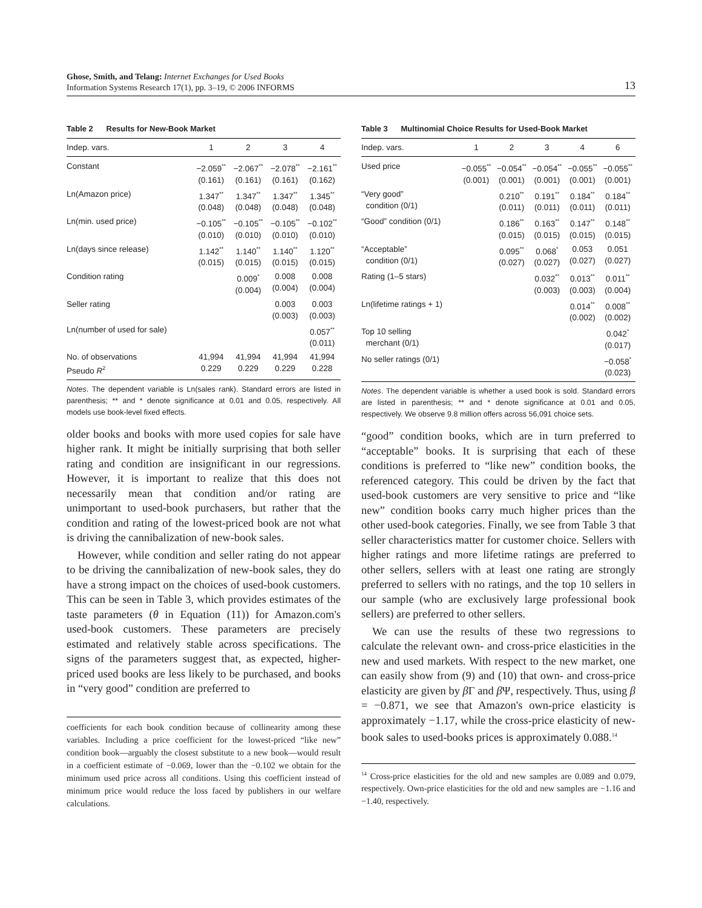Ghose, Smith, and Telang: Internet Exchanges for Used Books
Information Systems Research 17(1), pp. 3–19, © 2006 INFORMS
13
Table 2 Results for New-Book Market
| Indep. vars. | 1 | 2 | 3 | 4 |
| --- | --- | --- | --- | --- |
| Constant | −2.059<sup>**</sup> (0.161) | −2.067<sup>**</sup> (0.161) | −2.078<sup>**</sup> (0.161) | −2.161<sup>**</sup> (0.162) |
| Ln(Amazon price) | 1.347<sup>**</sup> (0.048) | 1.347<sup>**</sup> (0.048) | 1.347<sup>**</sup> (0.048) | 1.345<sup>**</sup> (0.048) |
| Ln(min. used price) | −0.105<sup>**</sup> (0.010) | −0.105<sup>**</sup> (0.010) | −0.105<sup>**</sup> (0.010) | −0.102<sup>**</sup> (0.010) |
| Ln(days since release) | 1.142<sup>**</sup> (0.015) | 1.140<sup>**</sup> (0.015) | 1.140<sup>**</sup> (0.015) | 1.120<sup>**</sup> (0.015) |
| Condition rating | | 0.009<sup>*</sup> (0.004) | 0.008 (0.004) | 0.008 (0.004) |
| Seller rating | | | 0.003 (0.003) | 0.003 (0.003) |
| Ln(number of used for sale) | | | | 0.057<sup>**</sup> (0.011) |
| No. of observations Pseudo R<sup>2</sup> | 41,994 0.229 | 41,994 0.229 | 41,994 0.229 | 41,994 0.228 |
Notes. The dependent variable is Ln(sales rank). Standard errors are listed in parenthesis; ** and * denote significance at 0.01 and 0.05, respectively. All models use book-level fixed effects.
older books and books with more used copies for sale have higher rank. It might be initially surprising that both seller rating and condition are insignificant in our regressions. However, it is important to realize that this does not necessarily mean that condition and/or rating are unimportant to used-book purchasers, but rather that the condition and rating of the lowest-priced book are not what is driving the cannibalization of new-book sales.
However, while condition and seller rating do not appear to be driving the cannibalization of new-book sales, they do have a strong impact on the choices of used-book customers. This can be seen in Table 3, which provides estimates of the taste parameters (θ in Equation (11)) for Amazon.com's used-book customers. These parameters are precisely estimated and relatively stable across specifications. The signs of the parameters suggest that, as expected, higher-priced used books are less likely to be purchased, and books in “very good” condition are preferred to
coefficients for each book condition because of collinearity among these variables. Including a price coefficient for the lowest-priced “like new” condition book—arguably the closest substitute to a new book—would result in a coefficient estimate of −0.069, lower than the −0.102 we obtain for the minimum used price across all conditions. Using this coefficient instead of minimum price would reduce the loss faced by publishers in our welfare calculations.
Table 3 Multinomial Choice Results for Used-Book Market
| Indep. vars. | 1 | 2 | 3 | 4 | 6 |
| --- | --- | --- | --- | --- | --- |
| Used price | −0.055<sup>**</sup> (0.001) | −0.054<sup>**</sup> (0.001) | −0.054<sup>**</sup> (0.001) | −0.055<sup>**</sup> (0.001) | −0.055<sup>**</sup> (0.001) |
| “Very good” condition (0/1) | | 0.210<sup>**</sup> (0.011) | 0.191<sup>**</sup> (0.011) | 0.184<sup>**</sup> (0.011) | 0.184<sup>**</sup> (0.011) |
| “Good” condition (0/1) | | 0.186<sup>**</sup> (0.015) | 0.163<sup>**</sup> (0.015) | 0.147<sup>**</sup> (0.015) | 0.148<sup>**</sup> (0.015) |
| “Acceptable” condition (0/1) | | 0.095<sup>**</sup> (0.027) | 0.068<sup>*</sup> (0.027) | 0.053 (0.027) | 0.051 (0.027) |
| Rating (1–5 stars) | | | 0.032<sup>**</sup> (0.003) | 0.013<sup>**</sup> (0.003) | 0.011<sup>**</sup> (0.004) |
| Ln(lifetime ratings + 1) | | | | 0.014<sup>**</sup> (0.002) | 0.008<sup>**</sup> (0.002) |
| Top 10 selling merchant (0/1) | | | | | 0.042<sup>*</sup> (0.017) |
| No seller ratings (0/1) | | | | | −0.058<sup>*</sup> (0.023) |
Notes. The dependent variable is whether a used book is sold. Standard errors are listed in parenthesis; ** and * denote significance at 0.01 and 0.05, respectively. We observe 9.8 million offers across 56,091 choice sets.
“good” condition books, which are in turn preferred to “acceptable” books. It is surprising that each of these conditions is preferred to “like new” condition books, the referenced category. This could be driven by the fact that used-book customers are very sensitive to price and “like new” condition books carry much higher prices than the other used-book categories. Finally, we see from Table 3 that seller characteristics matter for customer choice. Sellers with higher ratings and more lifetime ratings are preferred to other sellers, sellers with at least one rating are strongly preferred to sellers with no ratings, and the top 10 sellers in our sample (who are exclusively large professional book sellers) are preferred to other sellers.
We can use the results of these two regressions to calculate the relevant own- and cross-price elasticities in the new and used markets. With respect to the new market, one can easily show from (9) and (10) that own- and cross-price elasticity are given by β Γ and β Ψ, respectively. Thus, using β = −0.871, we see that Amazon's own-price elasticity is approximately −1.17, while the cross-price elasticity of new-book sales to used-books prices is approximately 0.088.<sup>14</sup>
<sup>14</sup> Cross-price elasticities for the old and new samples are 0.089 and 0.079, respectively. Own-price elasticities for the old and new samples are −1.16 and −1.40, respectively.